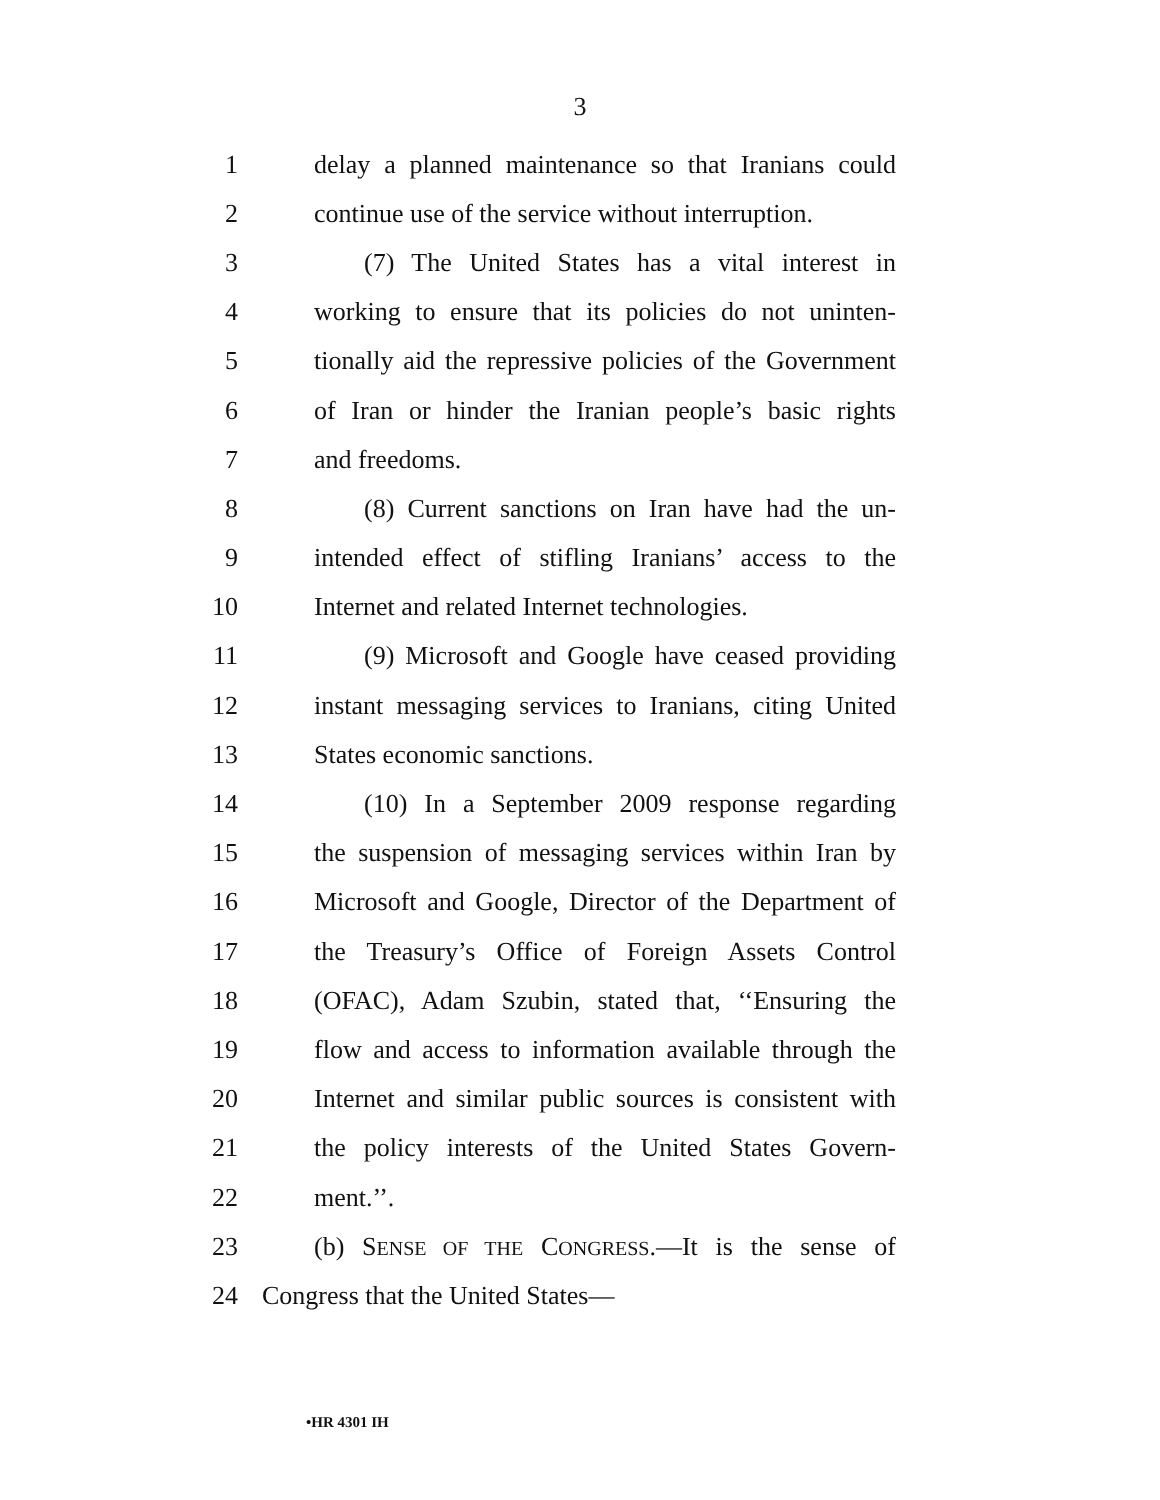3
1 delay a planned maintenance so that Iranians could
2 continue use of the service without interruption.
3 (7) The United States has a vital interest in
4 working to ensure that its policies do not uninten-
5 tionally aid the repressive policies of the Government
6 of Iran or hinder the Iranian people’s basic rights
7 and freedoms.
8 (8) Current sanctions on Iran have had the un-
9 intended effect of stifling Iranians’ access to the
10 Internet and related Internet technologies.
11 (9) Microsoft and Google have ceased providing
12 instant messaging services to Iranians, citing United
13 States economic sanctions.
14 (10) In a September 2009 response regarding
15 the suspension of messaging services within Iran by
16 Microsoft and Google, Director of the Department of
17 the Treasury’s Office of Foreign Assets Control
18 (OFAC), Adam Szubin, stated that, ‘‘Ensuring the
19 flow and access to information available through the
20 Internet and similar public sources is consistent with
21 the policy interests of the United States Govern-
22 ment.’’.
23 (b) SENSE OF THE CONGRESS.—It is the sense of
24 Congress that the United States—
•HR 4301 IH